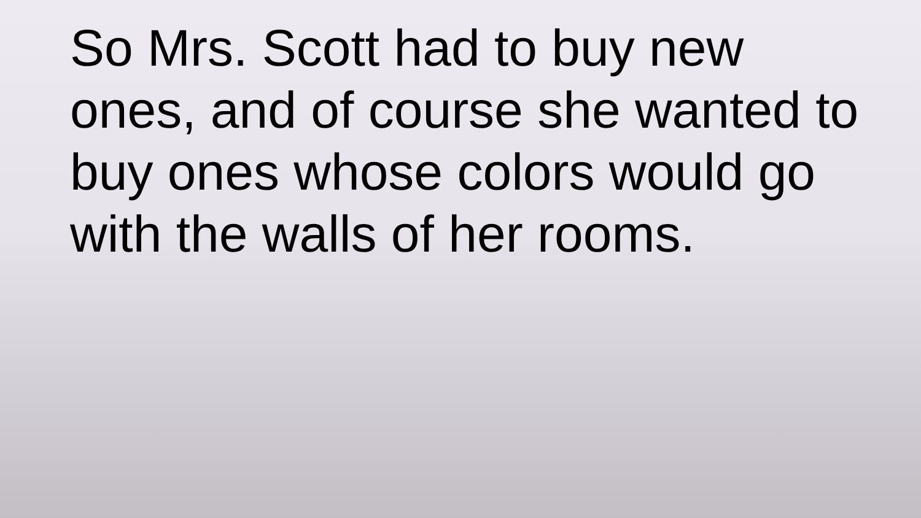So Mrs. Scott had to buy new ones, and of course she wanted to buy ones whose colors would go with the walls of her rooms.